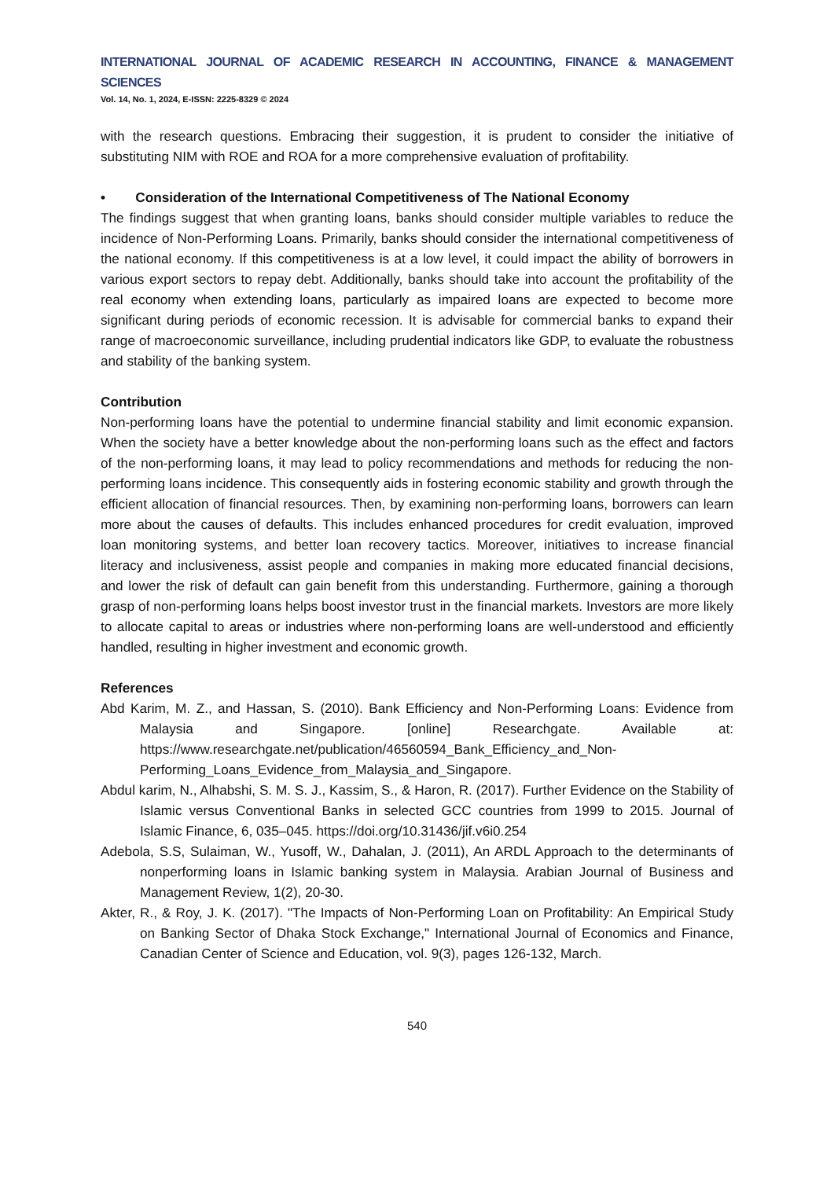INTERNATIONAL JOURNAL OF ACADEMIC RESEARCH IN ACCOUNTING, FINANCE & MANAGEMENT SCIENCES
Vol. 14, No. 1, 2024, E-ISSN: 2225-8329 © 2024
with the research questions. Embracing their suggestion, it is prudent to consider the initiative of substituting NIM with ROE and ROA for a more comprehensive evaluation of profitability.
• Consideration of the International Competitiveness of The National Economy
The findings suggest that when granting loans, banks should consider multiple variables to reduce the incidence of Non-Performing Loans. Primarily, banks should consider the international competitiveness of the national economy. If this competitiveness is at a low level, it could impact the ability of borrowers in various export sectors to repay debt. Additionally, banks should take into account the profitability of the real economy when extending loans, particularly as impaired loans are expected to become more significant during periods of economic recession. It is advisable for commercial banks to expand their range of macroeconomic surveillance, including prudential indicators like GDP, to evaluate the robustness and stability of the banking system.
Contribution
Non-performing loans have the potential to undermine financial stability and limit economic expansion. When the society have a better knowledge about the non-performing loans such as the effect and factors of the non-performing loans, it may lead to policy recommendations and methods for reducing the non-performing loans incidence. This consequently aids in fostering economic stability and growth through the efficient allocation of financial resources. Then, by examining non-performing loans, borrowers can learn more about the causes of defaults. This includes enhanced procedures for credit evaluation, improved loan monitoring systems, and better loan recovery tactics. Moreover, initiatives to increase financial literacy and inclusiveness, assist people and companies in making more educated financial decisions, and lower the risk of default can gain benefit from this understanding. Furthermore, gaining a thorough grasp of non-performing loans helps boost investor trust in the financial markets. Investors are more likely to allocate capital to areas or industries where non-performing loans are well-understood and efficiently handled, resulting in higher investment and economic growth.
References
Abd Karim, M. Z., and Hassan, S. (2010). Bank Efficiency and Non-Performing Loans: Evidence from Malaysia and Singapore. [online] Researchgate. Available at: https://www.researchgate.net/publication/46560594_Bank_Efficiency_and_Non-Performing_Loans_Evidence_from_Malaysia_and_Singapore.
Abdul karim, N., Alhabshi, S. M. S. J., Kassim, S., & Haron, R. (2017). Further Evidence on the Stability of Islamic versus Conventional Banks in selected GCC countries from 1999 to 2015. Journal of Islamic Finance, 6, 035–045. https://doi.org/10.31436/jif.v6i0.254
Adebola, S.S, Sulaiman, W., Yusoff, W., Dahalan, J. (2011), An ARDL Approach to the determinants of nonperforming loans in Islamic banking system in Malaysia. Arabian Journal of Business and Management Review, 1(2), 20-30.
Akter, R., & Roy, J. K. (2017). "The Impacts of Non-Performing Loan on Profitability: An Empirical Study on Banking Sector of Dhaka Stock Exchange," International Journal of Economics and Finance, Canadian Center of Science and Education, vol. 9(3), pages 126-132, March.
540